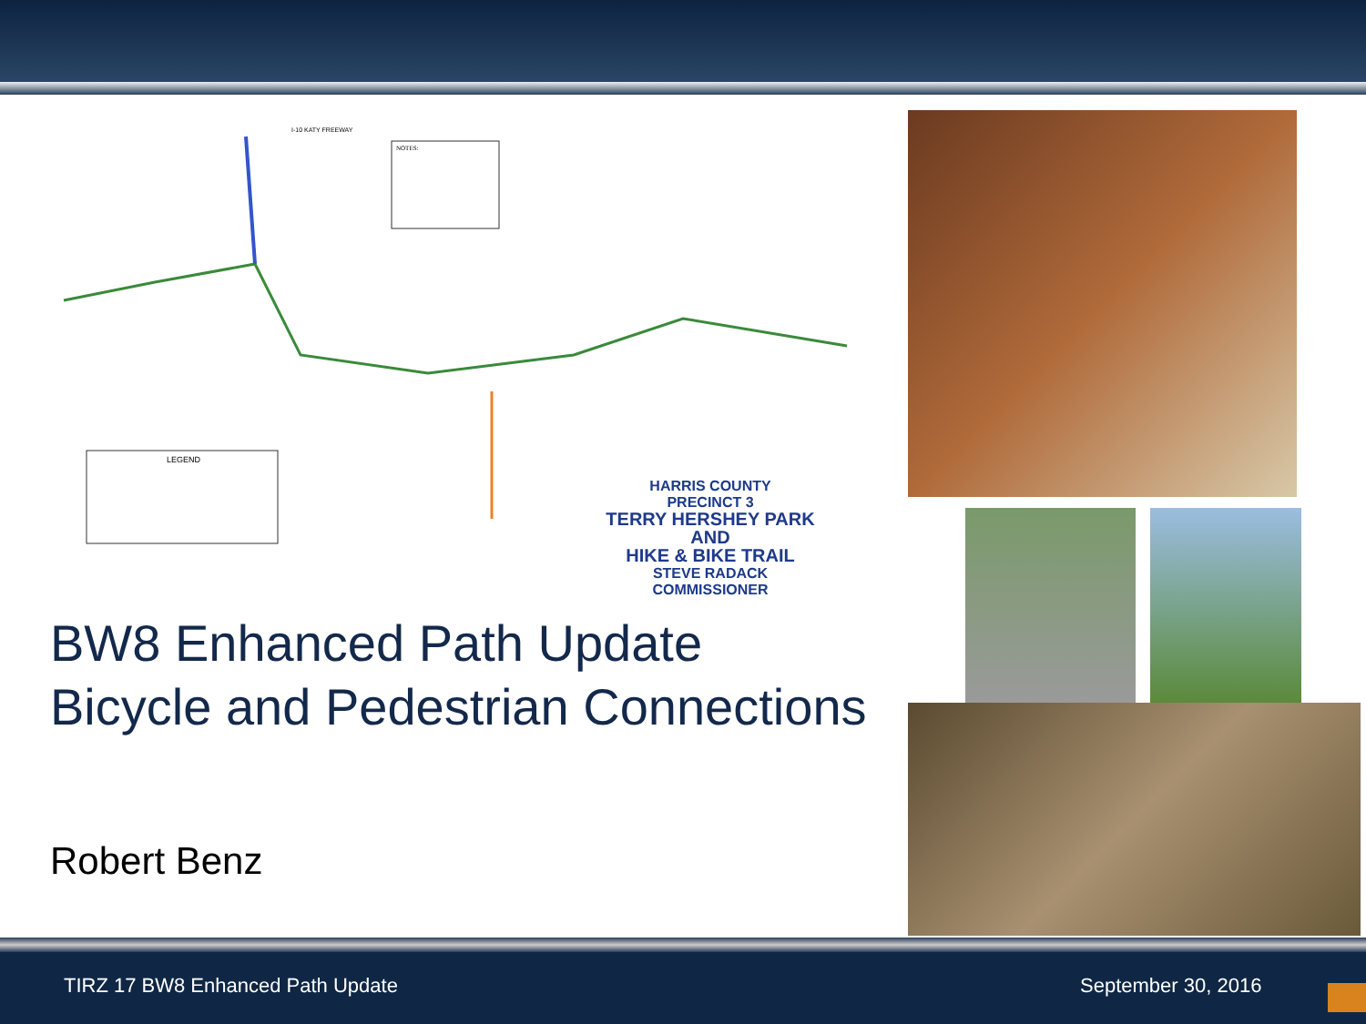NOTES:
LEGEND
I-10 KATY FREEWAY
HARRIS COUNTY
PRECINCT 3
TERRY HERSHEY PARK
AND
HIKE & BIKE TRAIL
STEVE RADACK
COMMISSIONER
BW8 Enhanced Path Update
Bicycle and Pedestrian Connections
Robert Benz
TIRZ 17 BW8 Enhanced Path Update
September 30, 2016